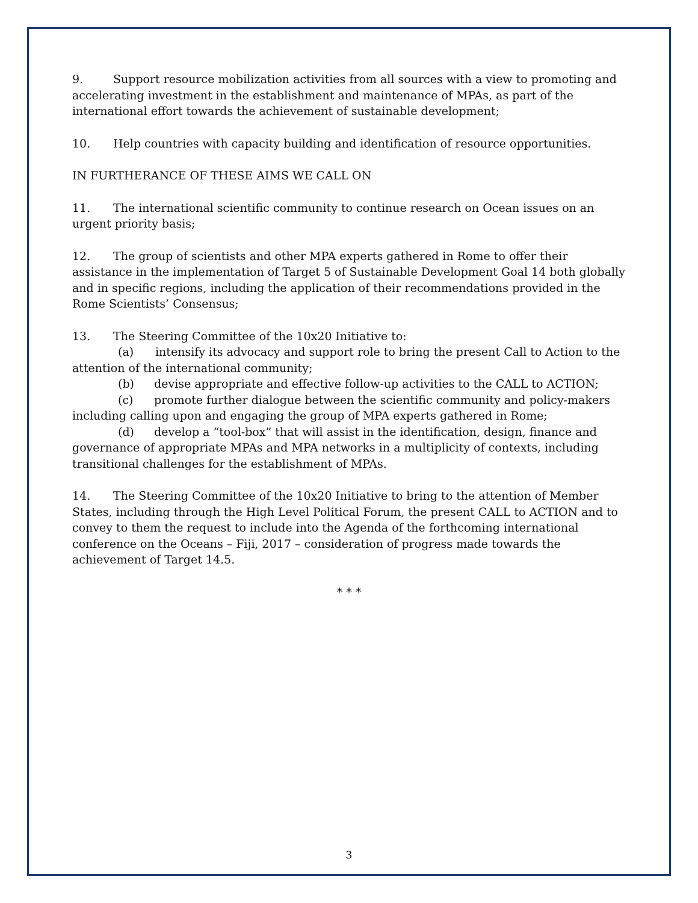9. Support resource mobilization activities from all sources with a view to promoting and accelerating investment in the establishment and maintenance of MPAs, as part of the international effort towards the achievement of sustainable development;
10. Help countries with capacity building and identification of resource opportunities.
IN FURTHERANCE OF THESE AIMS WE CALL ON
11. The international scientific community to continue research on Ocean issues on an urgent priority basis;
12. The group of scientists and other MPA experts gathered in Rome to offer their assistance in the implementation of Target 5 of Sustainable Development Goal 14 both globally and in specific regions, including the application of their recommendations provided in the Rome Scientists’ Consensus;
13. The Steering Committee of the 10x20 Initiative to:
(a) intensify its advocacy and support role to bring the present Call to Action to the attention of the international community;
(b) devise appropriate and effective follow-up activities to the CALL to ACTION;
(c) promote further dialogue between the scientific community and policy-makers including calling upon and engaging the group of MPA experts gathered in Rome;
(d) develop a “tool-box” that will assist in the identification, design, finance and governance of appropriate MPAs and MPA networks in a multiplicity of contexts, including transitional challenges for the establishment of MPAs.
14. The Steering Committee of the 10x20 Initiative to bring to the attention of Member States, including through the High Level Political Forum, the present CALL to ACTION and to convey to them the request to include into the Agenda of the forthcoming international conference on the Oceans – Fiji, 2017 – consideration of progress made towards the achievement of Target 14.5.
* * *
3